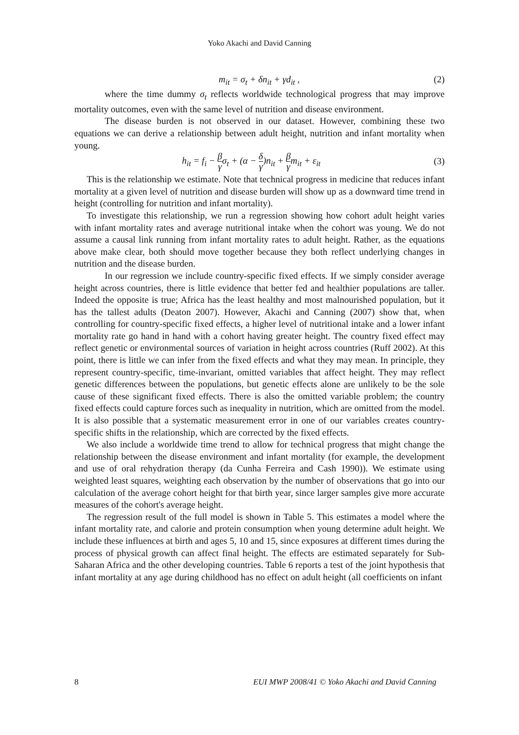Yoko Akachi and David Canning
m<sub>it</sub> = σ<sub>t</sub> + δn<sub>it</sub> + γd<sub>it</sub> , (2)
where the time dummy σ<sub>t</sub> reflects worldwide technological progress that may improve mortality outcomes, even with the same level of nutrition and disease environment.
The disease burden is not observed in our dataset. However, combining these two equations we can derive a relationship between adult height, nutrition and infant mortality when young.
h<sub>it</sub> = f<sub>i</sub> − β γσ<sub>t</sub> + (α − δ γ)n<sub>it</sub> + β γm<sub>it</sub> + ε<sub>it</sub> (3)
This is the relationship we estimate. Note that technical progress in medicine that reduces infant mortality at a given level of nutrition and disease burden will show up as a downward time trend in height (controlling for nutrition and infant mortality).
To investigate this relationship, we run a regression showing how cohort adult height varies with infant mortality rates and average nutritional intake when the cohort was young. We do not assume a causal link running from infant mortality rates to adult height. Rather, as the equations above make clear, both should move together because they both reflect underlying changes in nutrition and the disease burden.
In our regression we include country-specific fixed effects. If we simply consider average height across countries, there is little evidence that better fed and healthier populations are taller. Indeed the opposite is true; Africa has the least healthy and most malnourished population, but it has the tallest adults (Deaton 2007). However, Akachi and Canning (2007) show that, when controlling for country-specific fixed effects, a higher level of nutritional intake and a lower infant mortality rate go hand in hand with a cohort having greater height. The country fixed effect may reflect genetic or environmental sources of variation in height across countries (Ruff 2002). At this point, there is little we can infer from the fixed effects and what they may mean. In principle, they represent country-specific, time-invariant, omitted variables that affect height. They may reflect genetic differences between the populations, but genetic effects alone are unlikely to be the sole cause of these significant fixed effects. There is also the omitted variable problem; the country fixed effects could capture forces such as inequality in nutrition, which are omitted from the model. It is also possible that a systematic measurement error in one of our variables creates country-specific shifts in the relationship, which are corrected by the fixed effects.
We also include a worldwide time trend to allow for technical progress that might change the relationship between the disease environment and infant mortality (for example, the development and use of oral rehydration therapy (da Cunha Ferreira and Cash 1990)). We estimate using weighted least squares, weighting each observation by the number of observations that go into our calculation of the average cohort height for that birth year, since larger samples give more accurate measures of the cohort's average height.
The regression result of the full model is shown in Table 5. This estimates a model where the infant mortality rate, and calorie and protein consumption when young determine adult height. We include these influences at birth and ages 5, 10 and 15, since exposures at different times during the process of physical growth can affect final height. The effects are estimated separately for Sub-Saharan Africa and the other developing countries. Table 6 reports a test of the joint hypothesis that infant mortality at any age during childhood has no effect on adult height (all coefficients on infant
8 EUI MWP 2008/41 © Yoko Akachi and David Canning